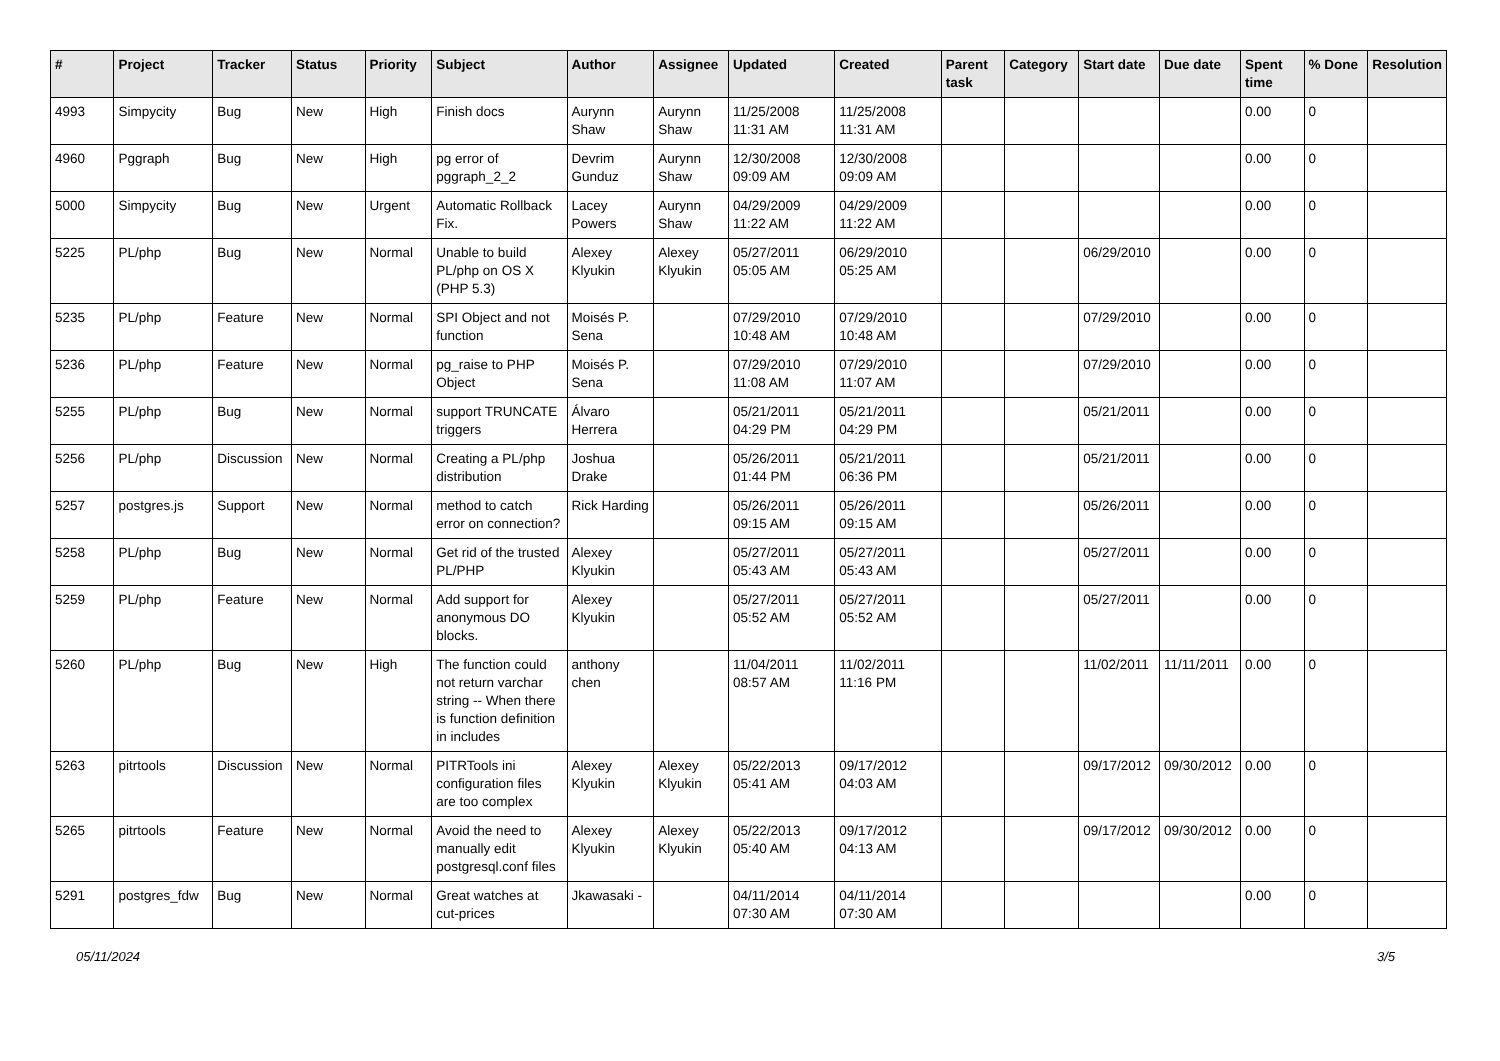| # | Project | Tracker | Status | Priority | Subject | Author | Assignee | Updated | Created | Parent task | Category | Start date | Due date | Spent time | % Done | Resolution |
| --- | --- | --- | --- | --- | --- | --- | --- | --- | --- | --- | --- | --- | --- | --- | --- | --- |
| 4993 | Simpycity | Bug | New | High | Finish docs | Aurynn Shaw | Aurynn Shaw | 11/25/2008 11:31 AM | 11/25/2008 11:31 AM | | | | | 0.00 | 0 | |
| 4960 | Pggraph | Bug | New | High | pg error of pggraph_2_2 | Devrim Gunduz | Aurynn Shaw | 12/30/2008 09:09 AM | 12/30/2008 09:09 AM | | | | | 0.00 | 0 | |
| 5000 | Simpycity | Bug | New | Urgent | Automatic Rollback Fix. | Lacey Powers | Aurynn Shaw | 04/29/2009 11:22 AM | 04/29/2009 11:22 AM | | | | | 0.00 | 0 | |
| 5225 | PL/php | Bug | New | Normal | Unable to build PL/php on OS X (PHP 5.3) | Alexey Klyukin | Alexey Klyukin | 05/27/2011 05:05 AM | 06/29/2010 05:25 AM | | | 06/29/2010 | | 0.00 | 0 | |
| 5235 | PL/php | Feature | New | Normal | SPI Object and not function | Moisés P. Sena | | 07/29/2010 10:48 AM | 07/29/2010 10:48 AM | | | 07/29/2010 | | 0.00 | 0 | |
| 5236 | PL/php | Feature | New | Normal | pg_raise to PHP Object | Moisés P. Sena | | 07/29/2010 11:08 AM | 07/29/2010 11:07 AM | | | 07/29/2010 | | 0.00 | 0 | |
| 5255 | PL/php | Bug | New | Normal | support TRUNCATE triggers | Álvaro Herrera | | 05/21/2011 04:29 PM | 05/21/2011 04:29 PM | | | 05/21/2011 | | 0.00 | 0 | |
| 5256 | PL/php | Discussion | New | Normal | Creating a PL/php distribution | Joshua Drake | | 05/26/2011 01:44 PM | 05/21/2011 06:36 PM | | | 05/21/2011 | | 0.00 | 0 | |
| 5257 | postgres.js | Support | New | Normal | method to catch error on connection? | Rick Harding | | 05/26/2011 09:15 AM | 05/26/2011 09:15 AM | | | 05/26/2011 | | 0.00 | 0 | |
| 5258 | PL/php | Bug | New | Normal | Get rid of the trusted PL/PHP | Alexey Klyukin | | 05/27/2011 05:43 AM | 05/27/2011 05:43 AM | | | 05/27/2011 | | 0.00 | 0 | |
| 5259 | PL/php | Feature | New | Normal | Add support for anonymous DO blocks. | Alexey Klyukin | | 05/27/2011 05:52 AM | 05/27/2011 05:52 AM | | | 05/27/2011 | | 0.00 | 0 | |
| 5260 | PL/php | Bug | New | High | The function could not return varchar string -- When there is function definition in includes | anthony chen | | 11/04/2011 08:57 AM | 11/02/2011 11:16 PM | | | 11/02/2011 | 11/11/2011 | 0.00 | 0 | |
| 5263 | pitrtools | Discussion | New | Normal | PITRTools ini configuration files are too complex | Alexey Klyukin | Alexey Klyukin | 05/22/2013 05:41 AM | 09/17/2012 04:03 AM | | | 09/17/2012 | 09/30/2012 | 0.00 | 0 | |
| 5265 | pitrtools | Feature | New | Normal | Avoid the need to manually edit postgresql.conf files | Alexey Klyukin | Alexey Klyukin | 05/22/2013 05:40 AM | 09/17/2012 04:13 AM | | | 09/17/2012 | 09/30/2012 | 0.00 | 0 | |
| 5291 | postgres_fdw | Bug | New | Normal | Great watches at cut-prices | Jkawasaki - | | 04/11/2014 07:30 AM | 04/11/2014 07:30 AM | | | | | 0.00 | 0 | |
05/11/2024 3/5